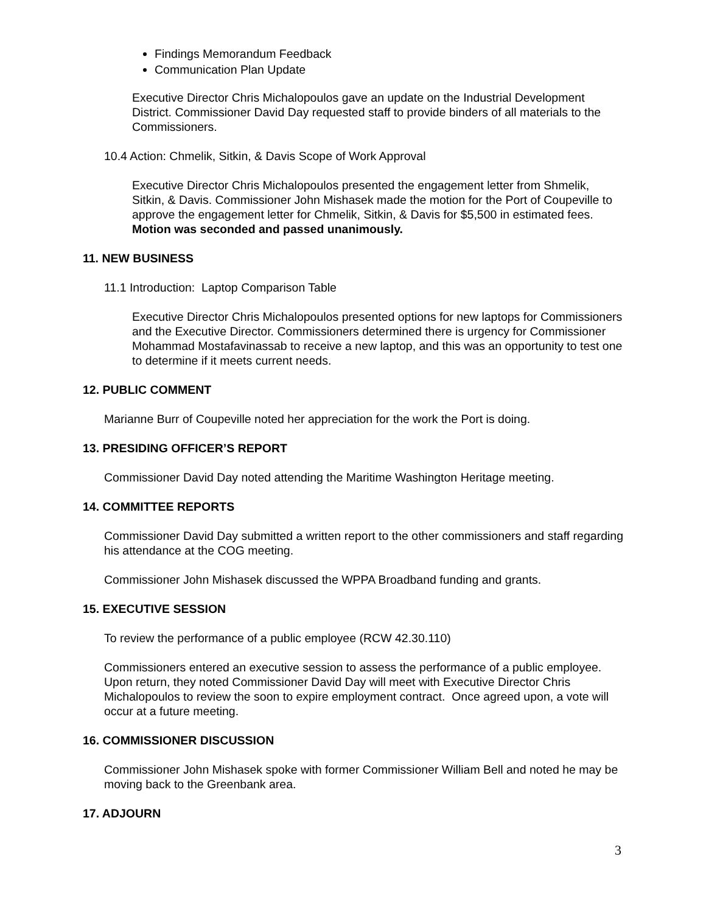Findings Memorandum Feedback
Communication Plan Update
Executive Director Chris Michalopoulos gave an update on the Industrial Development District. Commissioner David Day requested staff to provide binders of all materials to the Commissioners.
10.4 Action: Chmelik, Sitkin, & Davis Scope of Work Approval
Executive Director Chris Michalopoulos presented the engagement letter from Shmelik, Sitkin, & Davis. Commissioner John Mishasek made the motion for the Port of Coupeville to approve the engagement letter for Chmelik, Sitkin, & Davis for $5,500 in estimated fees. Motion was seconded and passed unanimously.
11. NEW BUSINESS
11.1 Introduction: Laptop Comparison Table
Executive Director Chris Michalopoulos presented options for new laptops for Commissioners and the Executive Director. Commissioners determined there is urgency for Commissioner Mohammad Mostafavinassab to receive a new laptop, and this was an opportunity to test one to determine if it meets current needs.
12. PUBLIC COMMENT
Marianne Burr of Coupeville noted her appreciation for the work the Port is doing.
13. PRESIDING OFFICER’S REPORT
Commissioner David Day noted attending the Maritime Washington Heritage meeting.
14. COMMITTEE REPORTS
Commissioner David Day submitted a written report to the other commissioners and staff regarding his attendance at the COG meeting.
Commissioner John Mishasek discussed the WPPA Broadband funding and grants.
15. EXECUTIVE SESSION
To review the performance of a public employee (RCW 42.30.110)
Commissioners entered an executive session to assess the performance of a public employee. Upon return, they noted Commissioner David Day will meet with Executive Director Chris Michalopoulos to review the soon to expire employment contract. Once agreed upon, a vote will occur at a future meeting.
16. COMMISSIONER DISCUSSION
Commissioner John Mishasek spoke with former Commissioner William Bell and noted he may be moving back to the Greenbank area.
17. ADJOURN
3